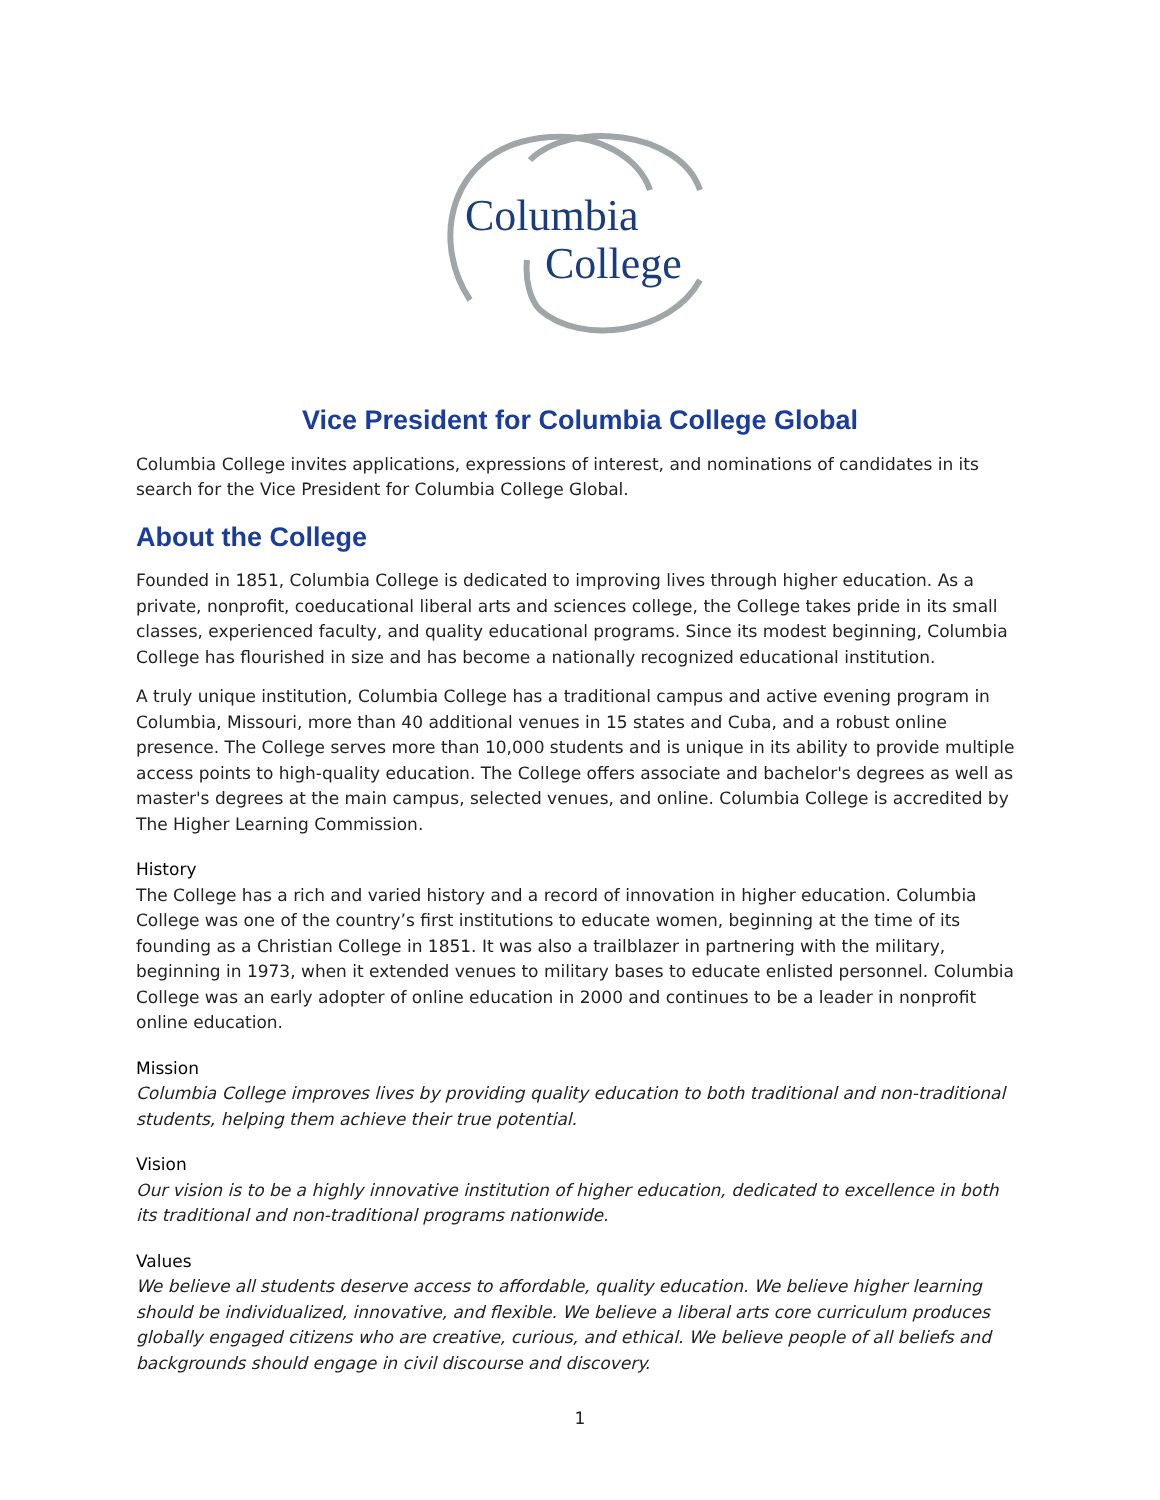Columbia
College
Vice President for Columbia College Global
Columbia College invites applications, expressions of interest, and nominations of candidates in its search for the Vice President for Columbia College Global.
About the College
Founded in 1851, Columbia College is dedicated to improving lives through higher education. As a private, nonprofit, coeducational liberal arts and sciences college, the College takes pride in its small classes, experienced faculty, and quality educational programs. Since its modest beginning, Columbia College has flourished in size and has become a nationally recognized educational institution.
A truly unique institution, Columbia College has a traditional campus and active evening program in Columbia, Missouri, more than 40 additional venues in 15 states and Cuba, and a robust online presence. The College serves more than 10,000 students and is unique in its ability to provide multiple access points to high-quality education. The College offers associate and bachelor's degrees as well as master's degrees at the main campus, selected venues, and online. Columbia College is accredited by The Higher Learning Commission.
History
The College has a rich and varied history and a record of innovation in higher education. Columbia College was one of the country’s first institutions to educate women, beginning at the time of its founding as a Christian College in 1851. It was also a trailblazer in partnering with the military, beginning in 1973, when it extended venues to military bases to educate enlisted personnel. Columbia College was an early adopter of online education in 2000 and continues to be a leader in nonprofit online education.
Mission
Columbia College improves lives by providing quality education to both traditional and non-traditional students, helping them achieve their true potential.
Vision
Our vision is to be a highly innovative institution of higher education, dedicated to excellence in both its traditional and non-traditional programs nationwide.
Values
We believe all students deserve access to affordable, quality education. We believe higher learning should be individualized, innovative, and flexible. We believe a liberal arts core curriculum produces globally engaged citizens who are creative, curious, and ethical. We believe people of all beliefs and backgrounds should engage in civil discourse and discovery.
1